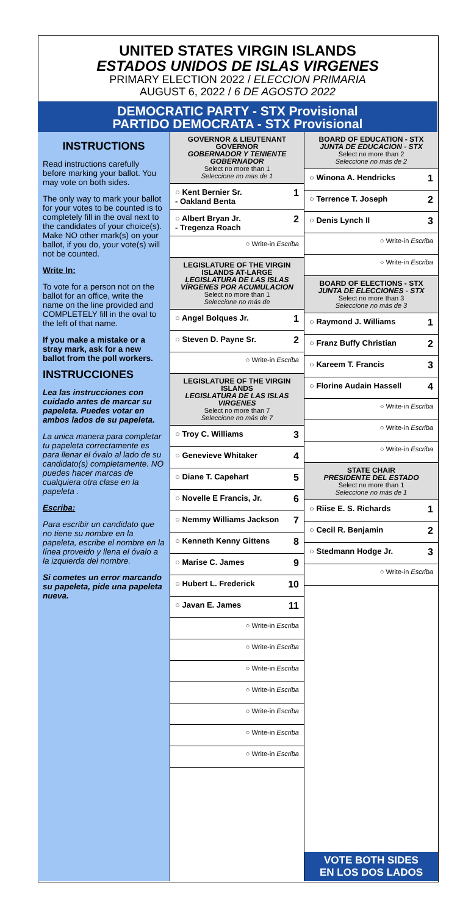UNITED STATES VIRGIN ISLANDS
ESTADOS UNIDOS DE ISLAS VIRGENES
PRIMARY ELECTION 2022 / ELECCION PRIMARIA
AUGUST 6, 2022 / 6 DE AGOSTO 2022
DEMOCRATIC PARTY - STX Provisional
PARTIDO DEMOCRATA - STX Provisional
INSTRUCTIONS
Read instructions carefully before marking your ballot. You may vote on both sides.
The only way to mark your ballot for your votes to be counted is to completely fill in the oval next to the candidates of your choice(s). Make NO other mark(s) on your ballot, if you do, your vote(s) will not be counted.
Write In:
To vote for a person not on the ballot for an office, write the name on the line provided and COMPLETELY fill in the oval to the left of that name.
If you make a mistake or a stray mark, ask for a new ballot from the poll workers.
INSTRUCCIONES
Lea las instrucciones con cuidado antes de marcar su papeleta. Puedes votar en ambos lados de su papeleta.
La unica manera para completar tu papeleta correctamente es para llenar el óvalo al lado de su candidato(s) completamente. NO puedes hacer marcas de cualquiera otra clase en la papeleta .
Escriba:
Para escribir un candidato que no tiene su nombre en la papeleta, escribe el nombre en la línea proveido y llena el óvalo a la izquierda del nombre.
Si cometes un error marcando su papeleta, pide una papeleta nueva.
GOVERNOR & LIEUTENANT GOVERNOR
GOBERNADOR Y TENIENTE GOBERNADOR
Select no more than 1
Seleccione no mas de 1
○ Kent Bernier Sr.
- Oakland Benta 1
○ Albert Bryan Jr.
- Tregenza Roach 2
○ Write-in Escriba
LEGISLATURE OF THE VIRGIN ISLANDS AT-LARGE
LEGISLATURA DE LAS ISLAS VÍRGENES POR ACUMULACION
Select no more than 1
Seleccione no más de
○ Angel Bolques Jr. 1
○ Steven D. Payne Sr. 2
○ Write-in Escriba
LEGISLATURE OF THE VIRGIN ISLANDS
LEGISLATURA DE LAS ISLAS VIRGENES
Select no more than 7
Seleccione no más de 7
○ Troy C. Williams 3
○ Genevieve Whitaker 4
○ Diane T. Capehart 5
○ Novelle E Francis, Jr. 6
○ Nemmy Williams Jackson 7
○ Kenneth Kenny Gittens 8
○ Marise C. James 9
○ Hubert L. Frederick 10
○ Javan E. James 11
○ Write-in Escriba
○ Write-in Escriba
○ Write-in Escriba
○ Write-in Escriba
○ Write-in Escriba
○ Write-in Escriba
○ Write-in Escriba
BOARD OF EDUCATION - STX
JUNTA DE EDUCACION - STX
Select no more than 2
Seleccione no más de 2
○ Winona A. Hendricks 1
○ Terrence T. Joseph 2
○ Denis Lynch II 3
○ Write-in Escriba
○ Write-in Escriba
BOARD OF ELECTIONS - STX
JUNTA DE ELECCIONES - STX
Select no more than 3
Seleccione no más de 3
○ Raymond J. Williams 1
○ Franz Buffy Christian 2
○ Kareem T. Francis 3
○ Florine Audain Hassell 4
○ Write-in Escriba
○ Write-in Escriba
○ Write-in Escriba
STATE CHAIR
PRESIDENTE DEL ESTADO
Select no more than 1
Seleccione no más de 1
○ Riise E. S. Richards 1
○ Cecil R. Benjamin 2
○ Stedmann Hodge Jr. 3
○ Write-in Escriba
VOTE BOTH SIDES
EN LOS DOS LADOS